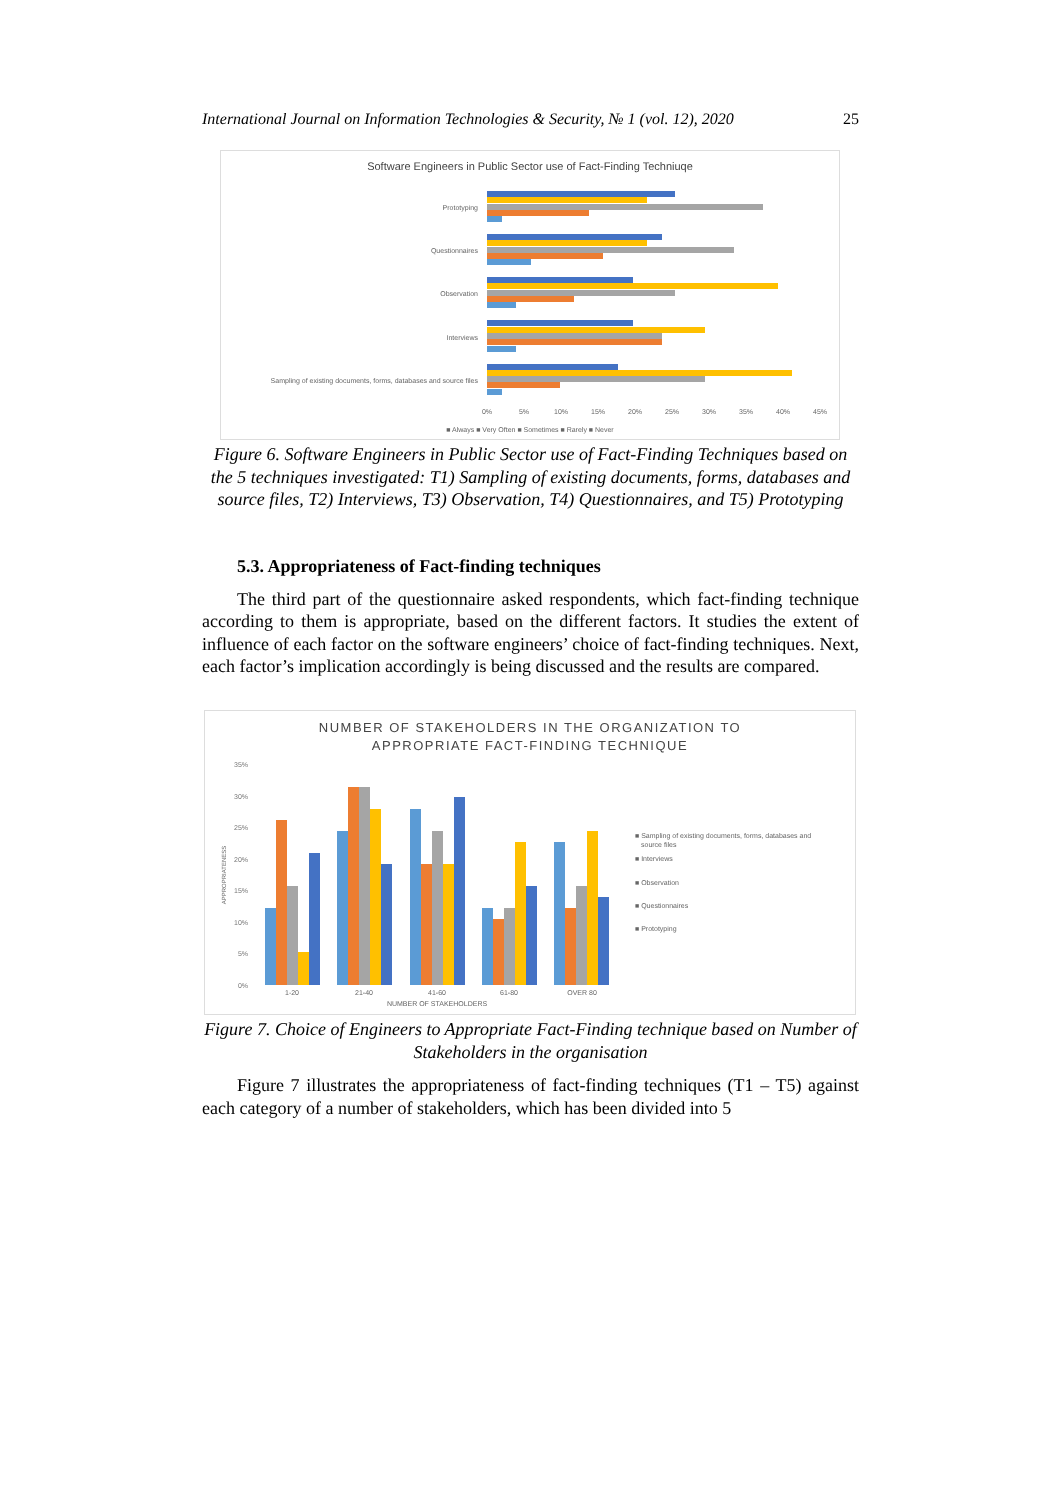International Journal on Information Technologies & Security, № 1 (vol. 12), 2020 25
Software Engineers in Public Sector use of Fact-Finding Techniuqe
Prototyping
Questionnaires
Observation
Interviews
Sampling of existing documents, forms, databases and source files
0%
5%
10%
15%
20%
25%
30%
35%
40%
45%
■ Always ■ Very Often ■ Sometimes ■ Rarely ■ Never
Figure 6. Software Engineers in Public Sector use of Fact-Finding Techniques based on the 5 techniques investigated: T1) Sampling of existing documents, forms, databases and source files, T2) Interviews, T3) Observation, T4) Questionnaires, and T5) Prototyping
5.3. Appropriateness of Fact-finding techniques
The third part of the questionnaire asked respondents, which fact-finding technique according to them is appropriate, based on the different factors. It studies the extent of influence of each factor on the software engineers’ choice of fact-finding techniques. Next, each factor’s implication accordingly is being discussed and the results are compared.
NUMBER OF STAKEHOLDERS IN THE ORGANIZATION TO
APPROPRIATE FACT-FINDING TECHNIQUE
35%
30%
25%
20%
15%
10%
5%
0%
APPROPRIATENESS
1-20
21-40
41-60
61-80
OVER 80
NUMBER OF STAKEHOLDERS
■ Sampling of existing documents, forms, databases and
source files
■ Interviews
■ Observation
■ Questionnaires
■ Prototyping
Figure 7. Choice of Engineers to Appropriate Fact-Finding technique based on Number of Stakeholders in the organisation
Figure 7 illustrates the appropriateness of fact-finding techniques (T1 – T5) against each category of a number of stakeholders, which has been divided into 5